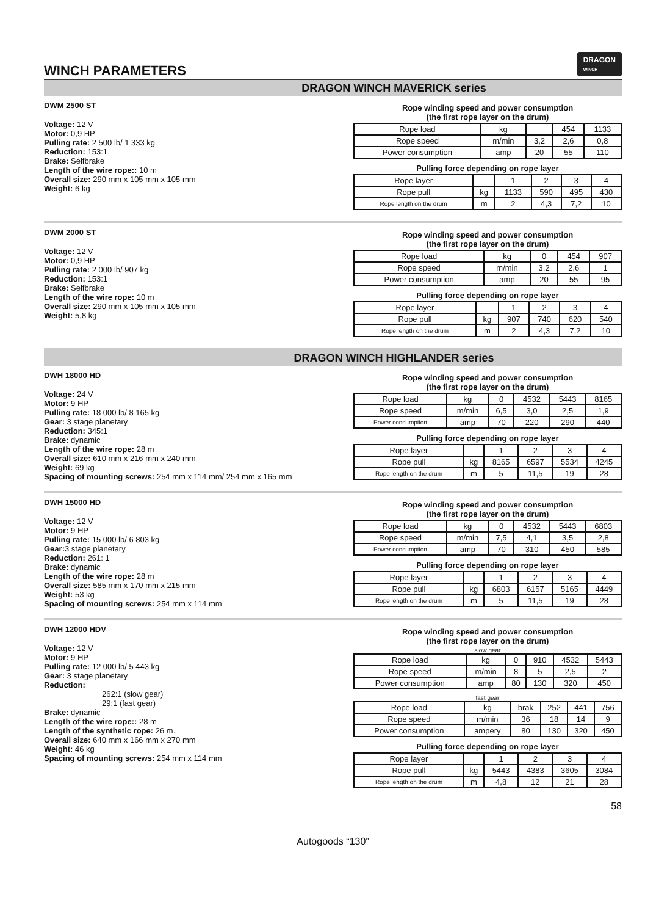WINCH PARAMETERS
DRAGON
WINCH
DRAGON WINCH MAVERICK series
DWM 2500 ST
Voltage: 12 V
Motor: 0,9 HP
Pulling rate: 2 500 lb/ 1 333 kg
Reduction: 153:1
Brake: Selfbrake
Length of the wire rope:: 10 m
Overall size: 290 mm x 105 mm x 105 mm
Weight: 6 kg
Rope winding speed and power consumption
(the first rope layer on the drum)
| Rope load | kg | | 454 | 1133 |
| Rope speed | m/min | 3,2 | 2,6 | 0,8 |
| Power consumption | amp | 20 | 55 | 110 |
Pulling force depending on rope layer
| Rope layer | | 1 | 2 | 3 | 4 |
| Rope pull | kg | 1133 | 590 | 495 | 430 |
| Rope length on the drum | m | 2 | 4,3 | 7,2 | 10 |
DWM 2000 ST
Voltage: 12 V
Motor: 0,9 HP
Pulling rate: 2 000 lb/ 907 kg
Reduction: 153:1
Brake: Selfbrake
Length of the wire rope: 10 m
Overall size: 290 mm x 105 mm x 105 mm
Weight: 5,8 kg
Rope winding speed and power consumption
(the first rope layer on the drum)
| Rope load | kg | 0 | 454 | 907 |
| Rope speed | m/min | 3,2 | 2,6 | 1 |
| Power consumption | amp | 20 | 55 | 95 |
Pulling force depending on rope layer
| Rope layer | | 1 | 2 | 3 | 4 |
| Rope pull | kg | 907 | 740 | 620 | 540 |
| Rope length on the drum | m | 2 | 4,3 | 7,2 | 10 |
DRAGON WINCH HIGHLANDER series
DWH 18000 HD
Voltage: 24 V
Motor: 9 HP
Pulling rate: 18 000 lb/ 8 165 kg
Gear: 3 stage planetary
Reduction: 345:1
Brake: dynamic
Length of the wire rope: 28 m
Overall size: 610 mm x 216 mm x 240 mm
Weight: 69 kg
Spacing of mounting screws: 254 mm x 114 mm/ 254 mm x 165 mm
Rope winding speed and power consumption
(the first rope layer on the drum)
| Rope load | kg | 0 | 4532 | 5443 | 8165 |
| Rope speed | m/min | 6,5 | 3,0 | 2,5 | 1,9 |
| Power consumption | amp | 70 | 220 | 290 | 440 |
Pulling force depending on rope layer
| Rope layer | | 1 | 2 | 3 | 4 |
| Rope pull | kg | 8165 | 6597 | 5534 | 4245 |
| Rope length on the drum | m | 5 | 11,5 | 19 | 28 |
DWH 15000 HD
Voltage: 12 V
Motor: 9 HP
Pulling rate: 15 000 lb/ 6 803 kg
Gear: 3 stage planetary
Reduction: 261: 1
Brake: dynamic
Length of the wire rope: 28 m
Overall size: 585 mm x 170 mm x 215 mm
Weight: 53 kg
Spacing of mounting screws: 254 mm x 114 mm
Rope winding speed and power consumption
(the first rope layer on the drum)
| Rope load | kg | 0 | 4532 | 5443 | 6803 |
| Rope speed | m/min | 7,5 | 4,1 | 3,5 | 2,8 |
| Power consumption | amp | 70 | 310 | 450 | 585 |
Pulling force depending on rope layer
| Rope layer | | 1 | 2 | 3 | 4 |
| Rope pull | kg | 6803 | 6157 | 5165 | 4449 |
| Rope length on the drum | m | 5 | 11,5 | 19 | 28 |
DWH 12000 HDV
Voltage: 12 V
Motor: 9 HP
Pulling rate: 12 000 lb/ 5 443 kg
Gear: 3 stage planetary
Reduction:
262:1 (slow gear)
29:1 (fast gear)
Brake: dynamic
Length of the wire rope:: 28 m
Length of the synthetic rope: 26 m.
Overall size: 640 mm x 166 mm x 270 mm
Weight: 46 kg
Spacing of mounting screws: 254 mm x 114 mm
Rope winding speed and power consumption
(the first rope layer on the drum)
slow gear
| Rope load | kg | 0 | 910 | 4532 | 5443 |
| Rope speed | m/min | 8 | 5 | 2,5 | 2 |
| Power consumption | amp | 80 | 130 | 320 | 450 |
fast gear
| Rope load | kg | brak | 252 | 441 | 756 |
| Rope speed | m/min | 36 | 18 | 14 | 9 |
| Power consumption | ampery | 80 | 130 | 320 | 450 |
Pulling force depending on rope layer
| Rope layer | | 1 | 2 | 3 | 4 |
| Rope pull | kg | 5443 | 4383 | 3605 | 3084 |
| Rope length on the drum | m | 4,8 | 12 | 21 | 28 |
58
Autogoods “130”